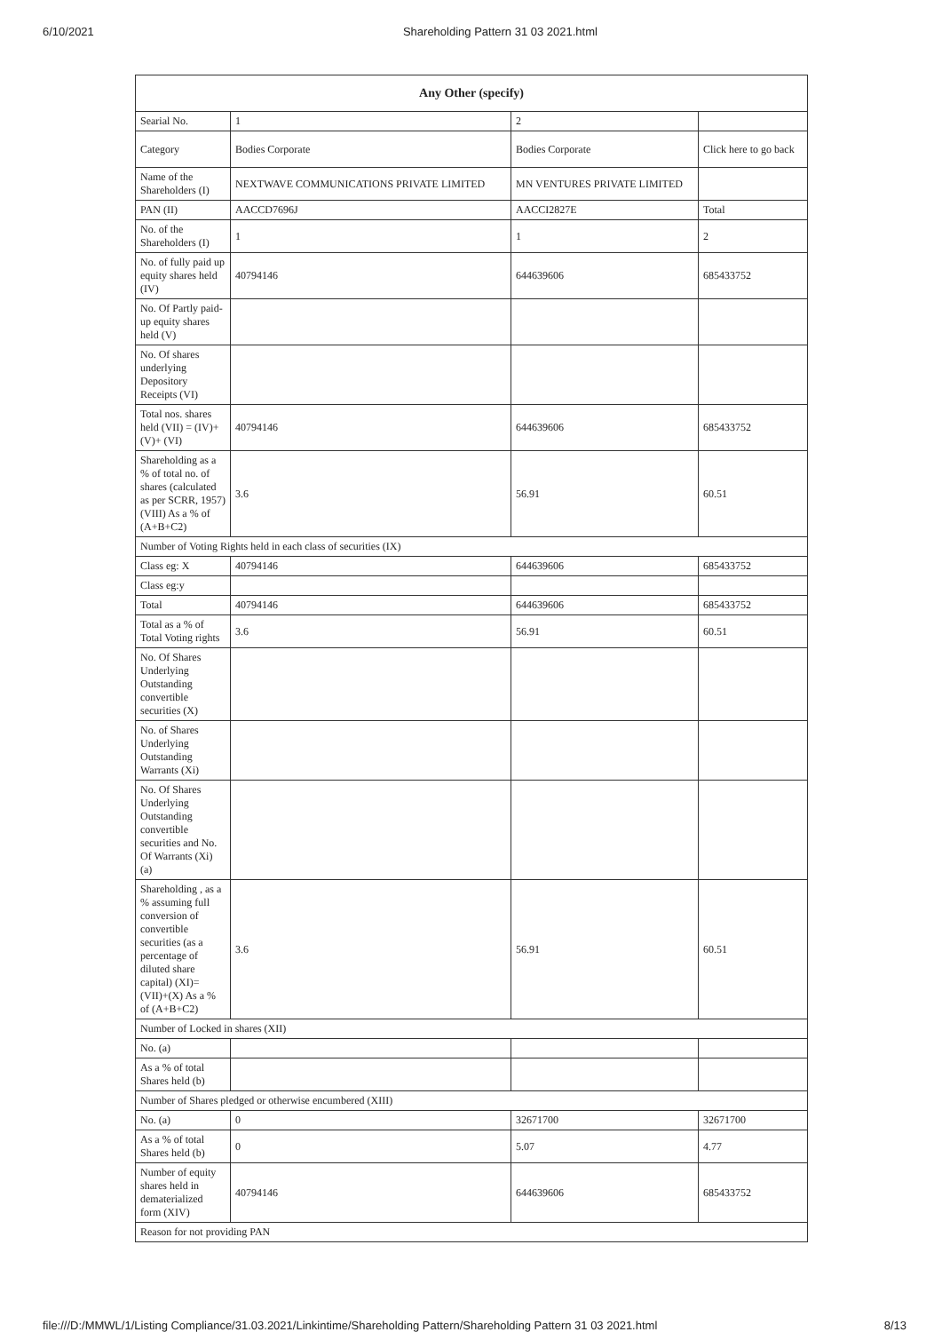6/10/2021 Shareholding Pattern 31 03 2021.html
| Any Other (specify) | | | |
| --- | --- | --- | --- |
| Searial No. | 1 | 2 | |
| Category | Bodies Corporate | Bodies Corporate | Click here to go back |
| Name of the Shareholders (I) | NEXTWAVE COMMUNICATIONS PRIVATE LIMITED | MN VENTURES PRIVATE LIMITED | |
| PAN (II) | AACCD7696J | AACCI2827E | Total |
| No. of the Shareholders (I) | 1 | 1 | 2 |
| No. of fully paid up equity shares held (IV) | 40794146 | 644639606 | 685433752 |
| No. Of Partly paid-up equity shares held (V) | | | |
| No. Of shares underlying Depository Receipts (VI) | | | |
| Total nos. shares held (VII) = (IV)+(V)+ (VI) | 40794146 | 644639606 | 685433752 |
| Shareholding as a % of total no. of shares (calculated as per SCRR, 1957) (VIII) As a % of (A+B+C2) | 3.6 | 56.91 | 60.51 |
| Number of Voting Rights held in each class of securities (IX) | | | |
| Class eg: X | 40794146 | 644639606 | 685433752 |
| Class eg:y | | | |
| Total | 40794146 | 644639606 | 685433752 |
| Total as a % of Total Voting rights | 3.6 | 56.91 | 60.51 |
| No. Of Shares Underlying Outstanding convertible securities (X) | | | |
| No. of Shares Underlying Outstanding Warrants (Xi) | | | |
| No. Of Shares Underlying Outstanding convertible securities and No. Of Warrants (Xi) (a) | | | |
| Shareholding , as a % assuming full conversion of convertible securities (as a percentage of diluted share capital) (XI)= (VII)+(X) As a % of (A+B+C2) | 3.6 | 56.91 | 60.51 |
| Number of Locked in shares (XII) | | | |
| No. (a) | | | |
| As a % of total Shares held (b) | | | |
| Number of Shares pledged or otherwise encumbered (XIII) | | | |
| No. (a) | 0 | 32671700 | 32671700 |
| As a % of total Shares held (b) | 0 | 5.07 | 4.77 |
| Number of equity shares held in dematerialized form (XIV) | 40794146 | 644639606 | 685433752 |
| Reason for not providing PAN | | | |
file:///D:/MMWL/1/Listing Compliance/31.03.2021/Linkintime/Shareholding Pattern/Shareholding Pattern 31 03 2021.html 8/13